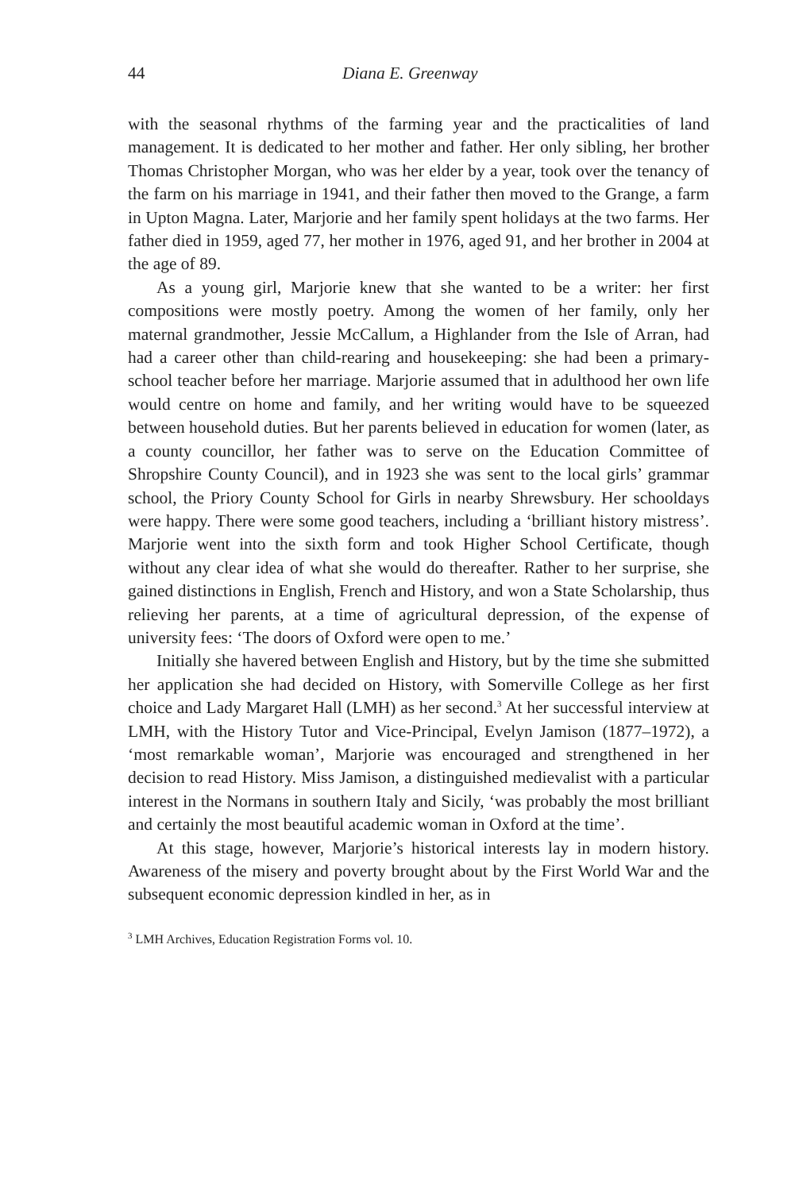44 Diana E. Greenway
with the seasonal rhythms of the farming year and the practicalities of land management. It is dedicated to her mother and father. Her only sibling, her brother Thomas Christopher Morgan, who was her elder by a year, took over the tenancy of the farm on his marriage in 1941, and their father then moved to the Grange, a farm in Upton Magna. Later, Marjorie and her family spent holidays at the two farms. Her father died in 1959, aged 77, her mother in 1976, aged 91, and her brother in 2004 at the age of 89.
As a young girl, Marjorie knew that she wanted to be a writer: her first compositions were mostly poetry. Among the women of her family, only her maternal grandmother, Jessie McCallum, a Highlander from the Isle of Arran, had had a career other than child-rearing and housekeeping: she had been a primary-school teacher before her marriage. Marjorie assumed that in adulthood her own life would centre on home and family, and her writing would have to be squeezed between household duties. But her parents believed in education for women (later, as a county councillor, her father was to serve on the Education Committee of Shropshire County Council), and in 1923 she was sent to the local girls’ grammar school, the Priory County School for Girls in nearby Shrewsbury. Her schooldays were happy. There were some good teachers, including a ‘brilliant history mistress’. Marjorie went into the sixth form and took Higher School Certificate, though without any clear idea of what she would do thereafter. Rather to her surprise, she gained distinctions in English, French and History, and won a State Scholarship, thus relieving her parents, at a time of agricultural depression, of the expense of university fees: ‘The doors of Oxford were open to me.’
Initially she havered between English and History, but by the time she submitted her application she had decided on History, with Somerville College as her first choice and Lady Margaret Hall (LMH) as her second.<sup>3</sup> At her successful interview at LMH, with the History Tutor and Vice-Principal, Evelyn Jamison (1877–1972), a ‘most remarkable woman’, Marjorie was encouraged and strengthened in her decision to read History. Miss Jamison, a distinguished medievalist with a particular interest in the Normans in southern Italy and Sicily, ‘was probably the most brilliant and certainly the most beautiful academic woman in Oxford at the time’.
At this stage, however, Marjorie’s historical interests lay in modern history. Awareness of the misery and poverty brought about by the First World War and the subsequent economic depression kindled in her, as in
<sup>3</sup> LMH Archives, Education Registration Forms vol. 10.